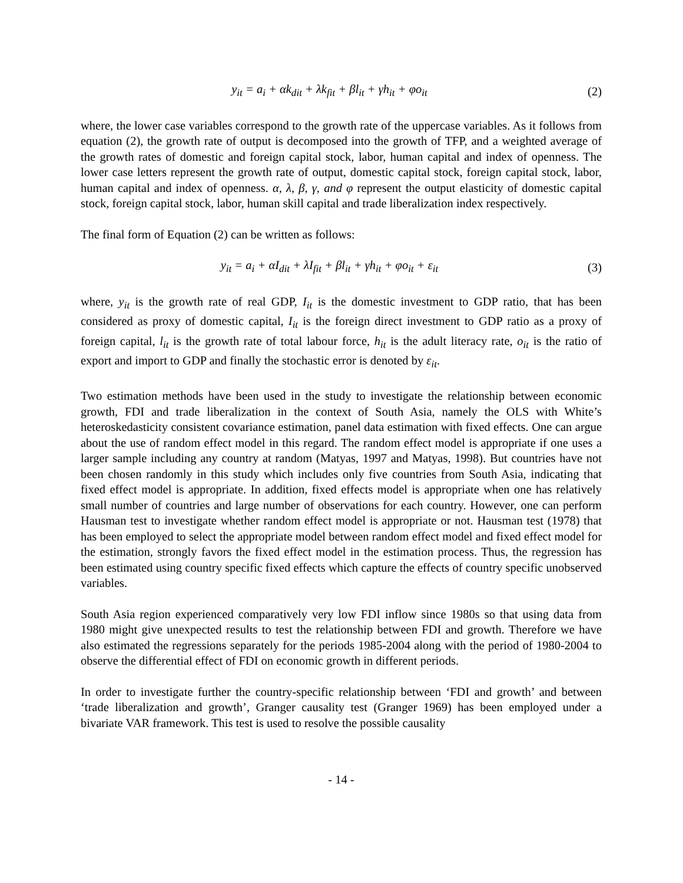y<sub>it</sub> = a<sub>i</sub> + αk<sub>dit</sub> + λk<sub>fit</sub> + βl<sub>it</sub> + γh<sub>it</sub> + φo<sub>it</sub> (2)
where, the lower case variables correspond to the growth rate of the uppercase variables. As it follows from equation (2), the growth rate of output is decomposed into the growth of TFP, and a weighted average of the growth rates of domestic and foreign capital stock, labor, human capital and index of openness. The lower case letters represent the growth rate of output, domestic capital stock, foreign capital stock, labor, human capital and index of openness. α, λ, β, γ, and φ represent the output elasticity of domestic capital stock, foreign capital stock, labor, human skill capital and trade liberalization index respectively.
The final form of Equation (2) can be written as follows:
y<sub>it</sub> = a<sub>i</sub> + αI<sub>dit</sub> + λI<sub>fit</sub> + βl<sub>it</sub> + γh<sub>it</sub> + φo<sub>it</sub> + ε<sub>it</sub> (3)
where, y<sub>it</sub> is the growth rate of real GDP, I<sub>it</sub> is the domestic investment to GDP ratio, that has been considered as proxy of domestic capital, I<sub>it</sub> is the foreign direct investment to GDP ratio as a proxy of foreign capital, l<sub>it</sub> is the growth rate of total labour force, h<sub>it</sub> is the adult literacy rate, o<sub>it</sub> is the ratio of export and import to GDP and finally the stochastic error is denoted by ε<sub>it</sub>.
Two estimation methods have been used in the study to investigate the relationship between economic growth, FDI and trade liberalization in the context of South Asia, namely the OLS with White’s heteroskedasticity consistent covariance estimation, panel data estimation with fixed effects. One can argue about the use of random effect model in this regard. The random effect model is appropriate if one uses a larger sample including any country at random (Matyas, 1997 and Matyas, 1998). But countries have not been chosen randomly in this study which includes only five countries from South Asia, indicating that fixed effect model is appropriate. In addition, fixed effects model is appropriate when one has relatively small number of countries and large number of observations for each country. However, one can perform Hausman test to investigate whether random effect model is appropriate or not. Hausman test (1978) that has been employed to select the appropriate model between random effect model and fixed effect model for the estimation, strongly favors the fixed effect model in the estimation process. Thus, the regression has been estimated using country specific fixed effects which capture the effects of country specific unobserved variables.
South Asia region experienced comparatively very low FDI inflow since 1980s so that using data from 1980 might give unexpected results to test the relationship between FDI and growth. Therefore we have also estimated the regressions separately for the periods 1985-2004 along with the period of 1980-2004 to observe the differential effect of FDI on economic growth in different periods.
In order to investigate further the country-specific relationship between ‘FDI and growth’ and between ‘trade liberalization and growth’, Granger causality test (Granger 1969) has been employed under a bivariate VAR framework. This test is used to resolve the possible causality
- 14 -